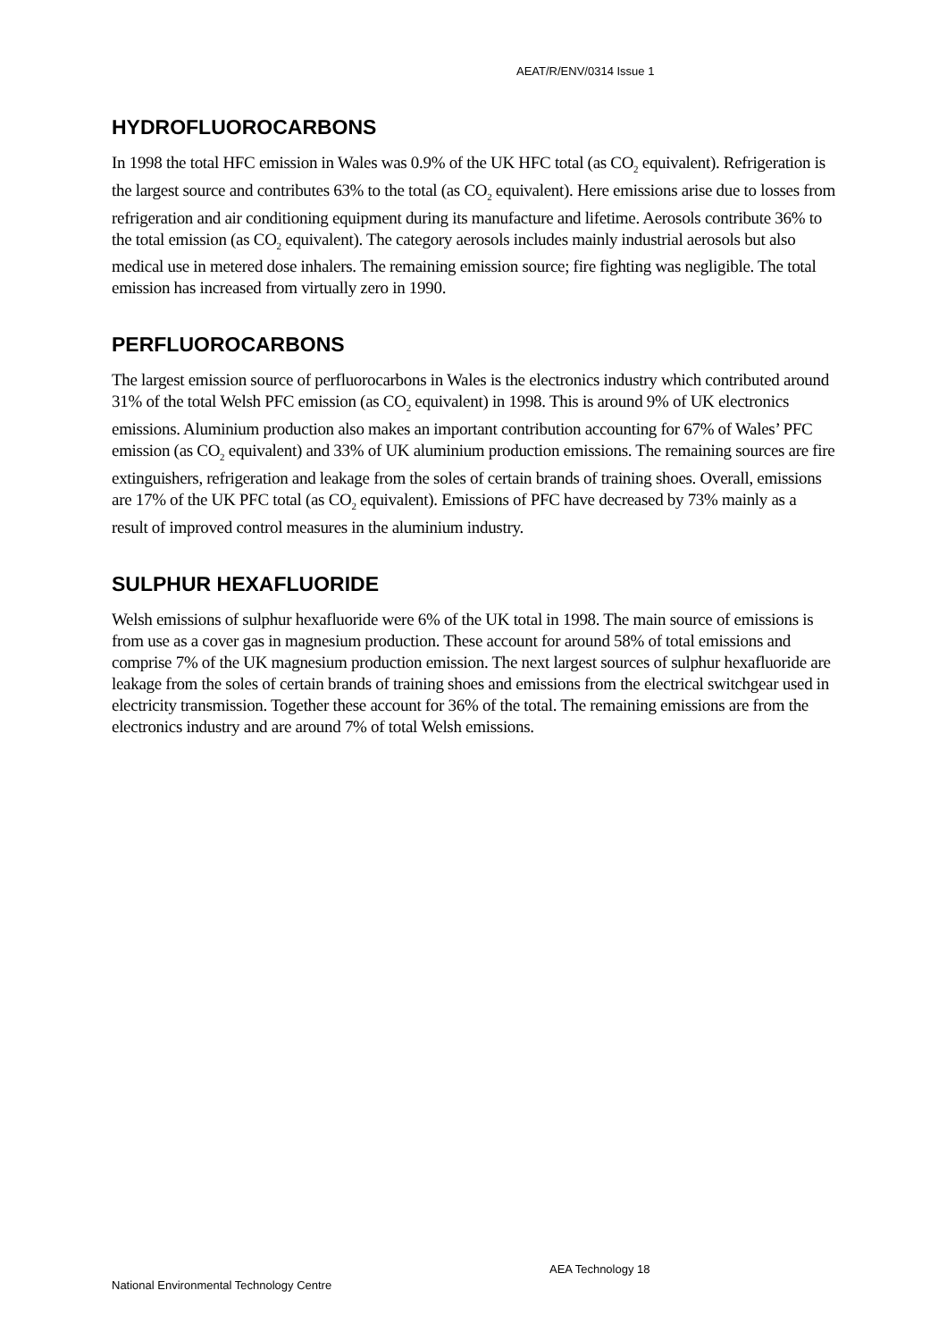AEAT/R/ENV/0314 Issue 1
HYDROFLUOROCARBONS
In 1998 the total HFC emission in Wales was 0.9% of the UK HFC total (as CO<sub>2</sub> equivalent). Refrigeration is the largest source and contributes 63% to the total (as CO<sub>2</sub> equivalent). Here emissions arise due to losses from refrigeration and air conditioning equipment during its manufacture and lifetime. Aerosols contribute 36% to the total emission (as CO<sub>2</sub> equivalent). The category aerosols includes mainly industrial aerosols but also medical use in metered dose inhalers. The remaining emission source; fire fighting was negligible. The total emission has increased from virtually zero in 1990.
PERFLUOROCARBONS
The largest emission source of perfluorocarbons in Wales is the electronics industry which contributed around 31% of the total Welsh PFC emission (as CO<sub>2</sub> equivalent) in 1998. This is around 9% of UK electronics emissions. Aluminium production also makes an important contribution accounting for 67% of Wales’ PFC emission (as CO<sub>2</sub> equivalent) and 33% of UK aluminium production emissions. The remaining sources are fire extinguishers, refrigeration and leakage from the soles of certain brands of training shoes. Overall, emissions are 17% of the UK PFC total (as CO<sub>2</sub> equivalent). Emissions of PFC have decreased by 73% mainly as a result of improved control measures in the aluminium industry.
SULPHUR HEXAFLUORIDE
Welsh emissions of sulphur hexafluoride were 6% of the UK total in 1998. The main source of emissions is from use as a cover gas in magnesium production. These account for around 58% of total emissions and comprise 7% of the UK magnesium production emission. The next largest sources of sulphur hexafluoride are leakage from the soles of certain brands of training shoes and emissions from the electrical switchgear used in electricity transmission. Together these account for 36% of the total. The remaining emissions are from the electronics industry and are around 7% of total Welsh emissions.
AEA Technology 18
National Environmental Technology Centre